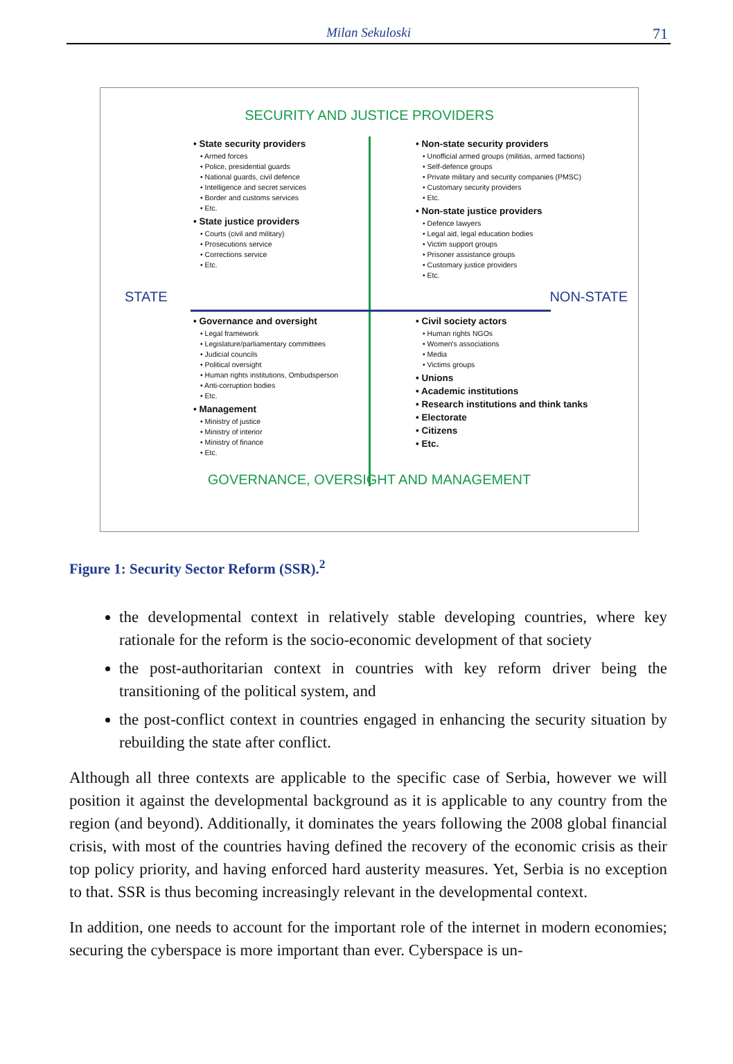Milan Sekuloski 71
SECURITY AND JUSTICE PROVIDERS
• State security providers
• Armed forces
• Police, presidential guards
• National guards, civil defence
• Intelligence and secret services
• Border and customs services
• Etc.
• State justice providers
• Courts (civil and military)
• Prosecutions service
• Corrections service
• Etc.
• Non-state security providers
• Unofficial armed groups (militias, armed factions)
• Self-defence groups
• Private military and security companies (PMSC)
• Customary security providers
• Etc.
• Non-state justice providers
• Defence lawyers
• Legal aid, legal education bodies
• Victim support groups
• Prisoner assistance groups
• Customary justice providers
• Etc.
STATE NON-STATE
• Governance and oversight
• Legal framework
• Legislature/parliamentary committees
• Judicial councils
• Political oversight
• Human rights institutions, Ombudsperson
• Anti-corruption bodies
• Etc.
• Management
• Ministry of justice
• Ministry of interior
• Ministry of finance
• Etc.
• Civil society actors
• Human rights NGOs
• Women's associations
• Media
• Victims groups
• Unions
• Academic institutions
• Research institutions and think tanks
• Electorate
• Citizens
• Etc.
GOVERNANCE, OVERSIGHT AND MANAGEMENT
Figure 1: Security Sector Reform (SSR).<sup>2</sup>
the developmental context in relatively stable developing countries, where key rationale for the reform is the socio-economic development of that society
the post-authoritarian context in countries with key reform driver being the transitioning of the political system, and
the post-conflict context in countries engaged in enhancing the security situa­tion by rebuilding the state after conflict.
Although all three contexts are applicable to the specific case of Serbia, however we will position it against the developmental background as it is applicable to any coun­try from the region (and beyond). Additionally, it dominates the years following the 2008 global financial crisis, with most of the countries having defined the recovery of the economic crisis as their top policy priority, and having enforced hard austerity measures. Yet, Serbia is no exception to that. SSR is thus becoming increasingly rel­evant in the developmental context.
In addition, one needs to account for the important role of the internet in modern economies; securing the cyberspace is more important than ever. Cyberspace is un-